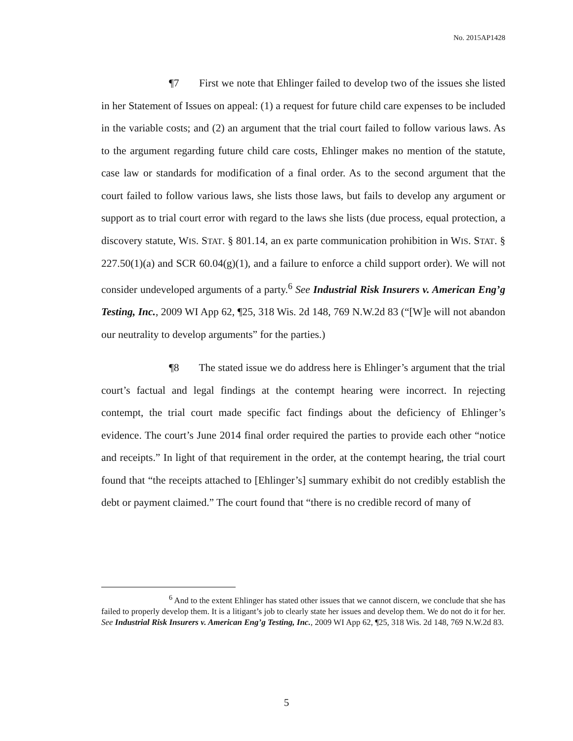No. 2015AP1428
¶7 First we note that Ehlinger failed to develop two of the issues she listed in her Statement of Issues on appeal: (1) a request for future child care expenses to be included in the variable costs; and (2) an argument that the trial court failed to follow various laws. As to the argument regarding future child care costs, Ehlinger makes no mention of the statute, case law or standards for modification of a final order. As to the second argument that the court failed to follow various laws, she lists those laws, but fails to develop any argument or support as to trial court error with regard to the laws she lists (due process, equal protection, a discovery statute, WIS. STAT. § 801.14, an ex parte communication prohibition in WIS. STAT. § 227.50(1)(a) and SCR 60.04(g)(1), and a failure to enforce a child support order). We will not consider undeveloped arguments of a party.<sup>6</sup> See Industrial Risk Insurers v. American Eng’g Testing, Inc., 2009 WI App 62, ¶25, 318 Wis. 2d 148, 769 N.W.2d 83 (“[W]e will not abandon our neutrality to develop arguments” for the parties.)
¶8 The stated issue we do address here is Ehlinger’s argument that the trial court’s factual and legal findings at the contempt hearing were incorrect. In rejecting contempt, the trial court made specific fact findings about the deficiency of Ehlinger’s evidence. The court’s June 2014 final order required the parties to provide each other “notice and receipts.” In light of that requirement in the order, at the contempt hearing, the trial court found that “the receipts attached to [Ehlinger’s] summary exhibit do not credibly establish the debt or payment claimed.” The court found that “there is no credible record of many of
<sup>6</sup> And to the extent Ehlinger has stated other issues that we cannot discern, we conclude that she has failed to properly develop them. It is a litigant’s job to clearly state her issues and develop them. We do not do it for her. See Industrial Risk Insurers v. American Eng’g Testing, Inc., 2009 WI App 62, ¶25, 318 Wis. 2d 148, 769 N.W.2d 83.
5